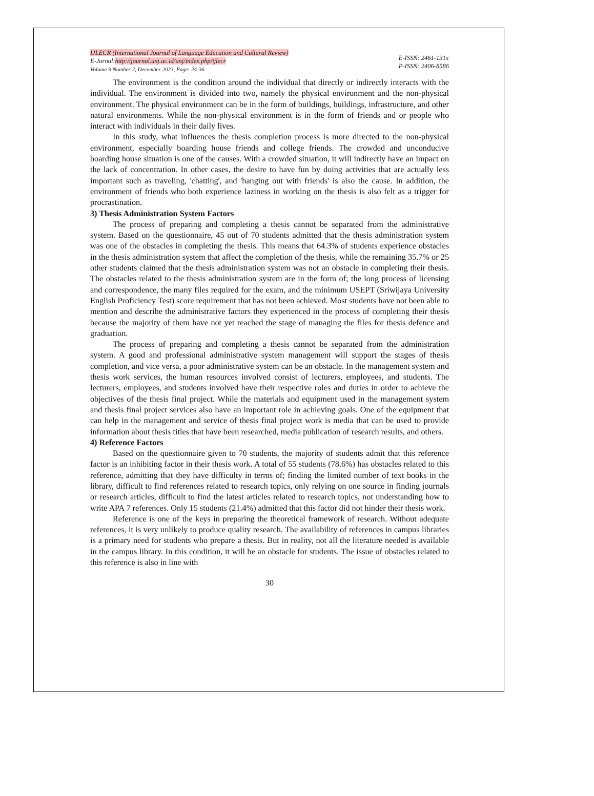IJLECR (International Journal of Language Education and Cultural Review)
E-Jurnal:http://journal.unj.ac.id/unj/index.php/ijlecr
Volume 9 Number 2, December 2023, Page: 24-36
E-ISSN: 2461-131x
P-ISSN: 2406-8586
The environment is the condition around the individual that directly or indirectly interacts with the individual. The environment is divided into two, namely the physical environment and the non-physical environment. The physical environment can be in the form of buildings, buildings, infrastructure, and other natural environments. While the non-physical environment is in the form of friends and or people who interact with individuals in their daily lives.
In this study, what influences the thesis completion process is more directed to the non-physical environment, especially boarding house friends and college friends. The crowded and unconducive boarding house situation is one of the causes. With a crowded situation, it will indirectly have an impact on the lack of concentration. In other cases, the desire to have fun by doing activities that are actually less important such as traveling, 'chatting', and 'hanging out with friends' is also the cause. In addition, the environment of friends who both experience laziness in working on the thesis is also felt as a trigger for procrastination.
3) Thesis Administration System Factors
The process of preparing and completing a thesis cannot be separated from the administrative system. Based on the questionnaire, 45 out of 70 students admitted that the thesis administration system was one of the obstacles in completing the thesis. This means that 64.3% of students experience obstacles in the thesis administration system that affect the completion of the thesis, while the remaining 35.7% or 25 other students claimed that the thesis administration system was not an obstacle in completing their thesis. The obstacles related to the thesis administration system are in the form of; the long process of licensing and correspondence, the many files required for the exam, and the minimum USEPT (Sriwijaya University English Proficiency Test) score requirement that has not been achieved. Most students have not been able to mention and describe the administrative factors they experienced in the process of completing their thesis because the majority of them have not yet reached the stage of managing the files for thesis defence and graduation.
The process of preparing and completing a thesis cannot be separated from the administration system. A good and professional administrative system management will support the stages of thesis completion, and vice versa, a poor administrative system can be an obstacle. In the management system and thesis work services, the human resources involved consist of lecturers, employees, and students. The lecturers, employees, and students involved have their respective roles and duties in order to achieve the objectives of the thesis final project. While the materials and equipment used in the management system and thesis final project services also have an important role in achieving goals. One of the equipment that can help in the management and service of thesis final project work is media that can be used to provide information about thesis titles that have been researched, media publication of research results, and others.
4) Reference Factors
Based on the questionnaire given to 70 students, the majority of students admit that this reference factor is an inhibiting factor in their thesis work. A total of 55 students (78.6%) has obstacles related to this reference, admitting that they have difficulty in terms of; finding the limited number of text books in the library, difficult to find references related to research topics, only relying on one source in finding journals or research articles, difficult to find the latest articles related to research topics, not understanding how to write APA 7 references. Only 15 students (21.4%) admitted that this factor did not hinder their thesis work.
Reference is one of the keys in preparing the theoretical framework of research. Without adequate references, it is very unlikely to produce quality research. The availability of references in campus libraries is a primary need for students who prepare a thesis. But in reality, not all the literature needed is available in the campus library. In this condition, it will be an obstacle for students. The issue of obstacles related to this reference is also in line with
30